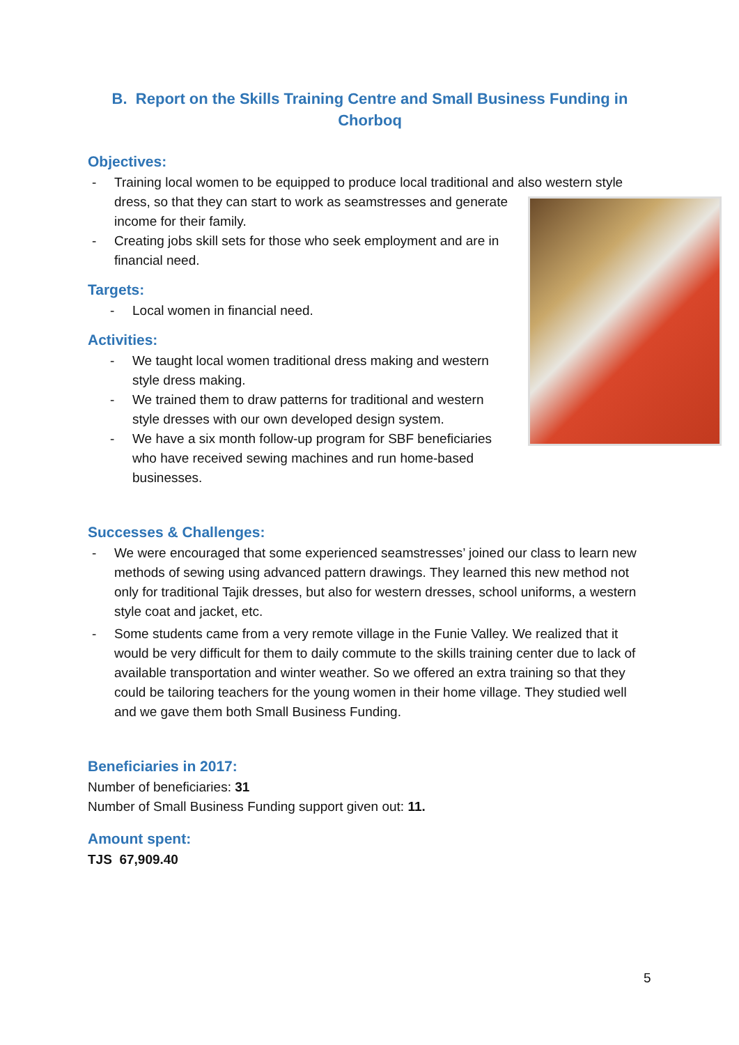B. Report on the Skills Training Centre and Small Business Funding in Chorboq
Objectives:
- Training local women to be equipped to produce local traditional and also western style dress, so that they can start to work as seamstresses and
generate income for their family.
- Creating jobs skill sets for those who seek employment and are in financial need.
Targets:
- Local women in financial need.
Activities:
- We taught local women traditional dress making and western style dress making.
- We trained them to draw patterns for traditional and western style dresses with our own developed design system.
- We have a six month follow-up program for SBF beneficiaries who have received sewing machines and run home-based businesses.
Successes & Challenges:
- We were encouraged that some experienced seamstresses’ joined our class to learn new methods of sewing using advanced pattern drawings. They learned this new method not only for traditional Tajik dresses, but also for western dresses, school uniforms, a western style coat and jacket, etc.
- Some students came from a very remote village in the Funie Valley. We realized that it would be very difficult for them to daily commute to the skills training center due to lack of available transportation and winter weather. So we offered an extra training so that they could be tailoring teachers for the young women in their home village. They studied well and we gave them both Small Business Funding.
Beneficiaries in 2017:
Number of beneficiaries: 31
Number of Small Business Funding support given out: 11.
Amount spent:
TJS 67,909.40
5